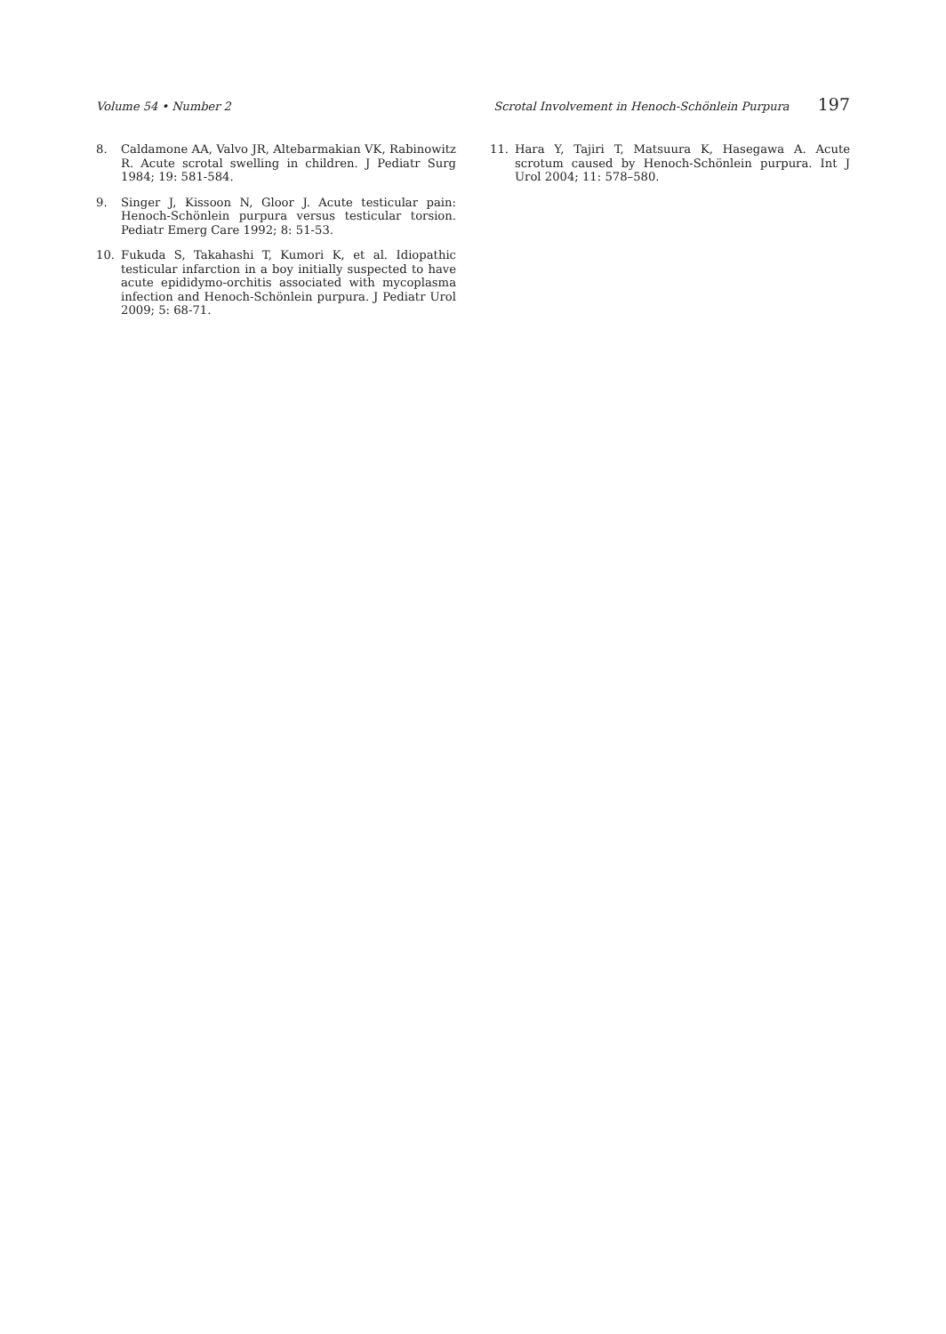Volume 54 • Number 2 Scrotal Involvement in Henoch-Schönlein Purpura 197
8. Caldamone AA, Valvo JR, Altebarmakian VK, Rabinowitz R. Acute scrotal swelling in children. J Pediatr Surg 1984; 19: 581-584.
9. Singer J, Kissoon N, Gloor J. Acute testicular pain: Henoch-Schönlein purpura versus testicular torsion. Pediatr Emerg Care 1992; 8: 51-53.
10. Fukuda S, Takahashi T, Kumori K, et al. Idiopathic testicular infarction in a boy initially suspected to have acute epididymo-orchitis associated with mycoplasma infection and Henoch-Schönlein purpura. J Pediatr Urol 2009; 5: 68-71.
11. Hara Y, Tajiri T, Matsuura K, Hasegawa A. Acute scrotum caused by Henoch-Schönlein purpura. Int J Urol 2004; 11: 578–580.